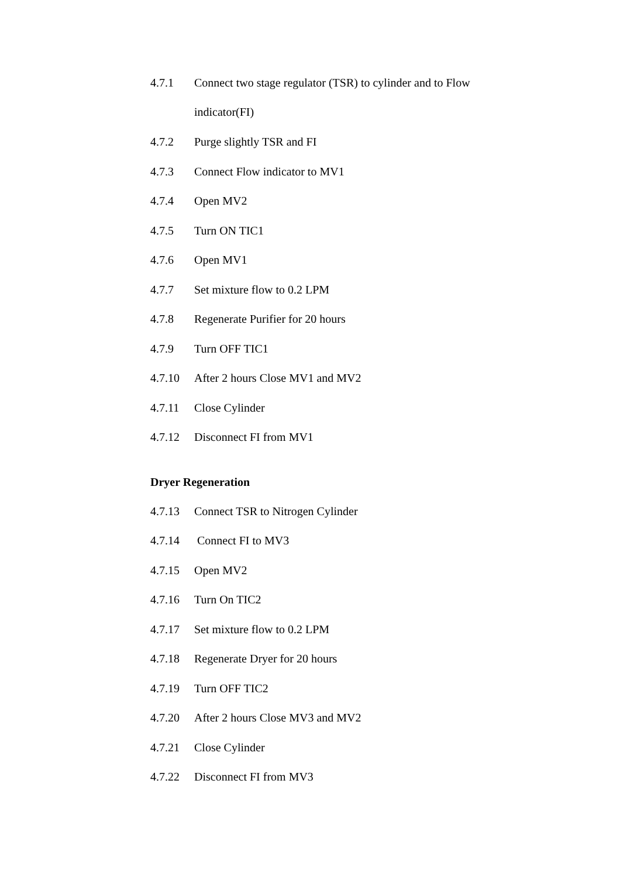4.7.1 Connect two stage regulator (TSR) to cylinder and to Flow indicator(FI)
4.7.2 Purge slightly TSR and FI
4.7.3 Connect Flow indicator to MV1
4.7.4 Open MV2
4.7.5 Turn ON TIC1
4.7.6 Open MV1
4.7.7 Set mixture flow to 0.2 LPM
4.7.8 Regenerate Purifier for 20 hours
4.7.9 Turn OFF TIC1
4.7.10 After 2 hours Close MV1 and MV2
4.7.11 Close Cylinder
4.7.12 Disconnect FI from MV1
Dryer Regeneration
4.7.13 Connect TSR to Nitrogen Cylinder
4.7.14 Connect FI to MV3
4.7.15 Open MV2
4.7.16 Turn On TIC2
4.7.17 Set mixture flow to 0.2 LPM
4.7.18 Regenerate Dryer for 20 hours
4.7.19 Turn OFF TIC2
4.7.20 After 2 hours Close MV3 and MV2
4.7.21 Close Cylinder
4.7.22 Disconnect FI from MV3